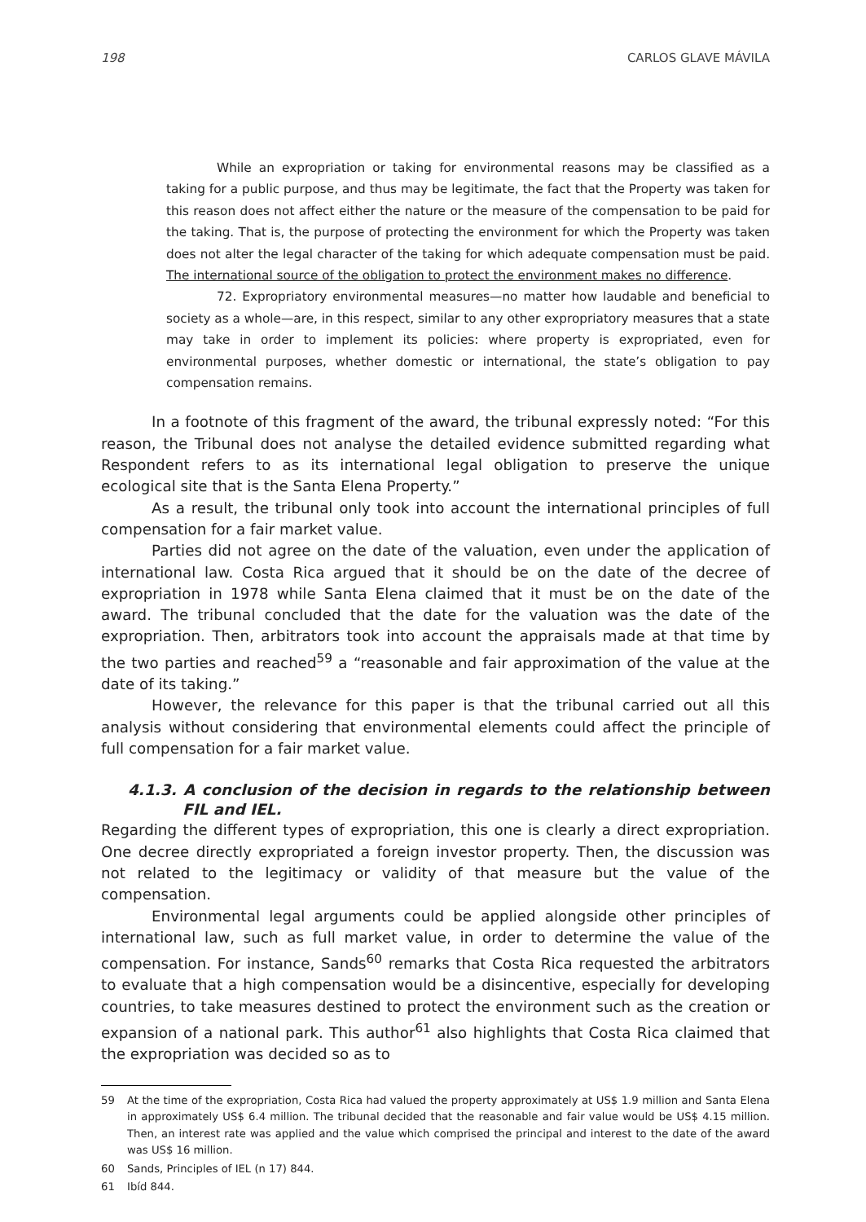198 CARLOS GLAVE MÁVILA
While an expropriation or taking for environmental reasons may be classified as a taking for a public purpose, and thus may be legitimate, the fact that the Property was taken for this reason does not affect either the nature or the measure of the compensation to be paid for the taking. That is, the purpose of protecting the environment for which the Property was taken does not alter the legal character of the taking for which adequate compensation must be paid. The international source of the obligation to protect the environment makes no difference.
72. Expropriatory environmental measures—no matter how laudable and beneficial to society as a whole—are, in this respect, similar to any other expropriatory measures that a state may take in order to implement its policies: where property is expropriated, even for environmental purposes, whether domestic or international, the state’s obligation to pay compensation remains.
In a footnote of this fragment of the award, the tribunal expressly noted: “For this reason, the Tribunal does not analyse the detailed evidence submitted regarding what Respondent refers to as its international legal obligation to preserve the unique ecological site that is the Santa Elena Property.”
As a result, the tribunal only took into account the international principles of full compensation for a fair market value.
Parties did not agree on the date of the valuation, even under the application of international law. Costa Rica argued that it should be on the date of the decree of expropriation in 1978 while Santa Elena claimed that it must be on the date of the award. The tribunal concluded that the date for the valuation was the date of the expropriation. Then, arbitrators took into account the appraisals made at that time by the two parties and reached<sup>59</sup> a “reasonable and fair approximation of the value at the date of its taking.”
However, the relevance for this paper is that the tribunal carried out all this analysis without considering that environmental elements could affect the principle of full compensation for a fair market value.
4.1.3. A conclusion of the decision in regards to the relationship between FIL and IEL.
Regarding the different types of expropriation, this one is clearly a direct expropriation. One decree directly expropriated a foreign investor property. Then, the discussion was not related to the legitimacy or validity of that measure but the value of the compensation.
Environmental legal arguments could be applied alongside other principles of international law, such as full market value, in order to determine the value of the compensation. For instance, Sands<sup>60</sup> remarks that Costa Rica requested the arbitrators to evaluate that a high compensation would be a disincentive, especially for developing countries, to take measures destined to protect the environment such as the creation or expansion of a national park. This author<sup>61</sup> also highlights that Costa Rica claimed that the expropriation was decided so as to
59 At the time of the expropriation, Costa Rica had valued the property approximately at US$ 1.9 million and Santa Elena in approximately US$ 6.4 million. The tribunal decided that the reasonable and fair value would be US$ 4.15 million. Then, an interest rate was applied and the value which comprised the principal and interest to the date of the award was US$ 16 million.
60 Sands, Principles of IEL (n 17) 844.
61 Ibíd 844.